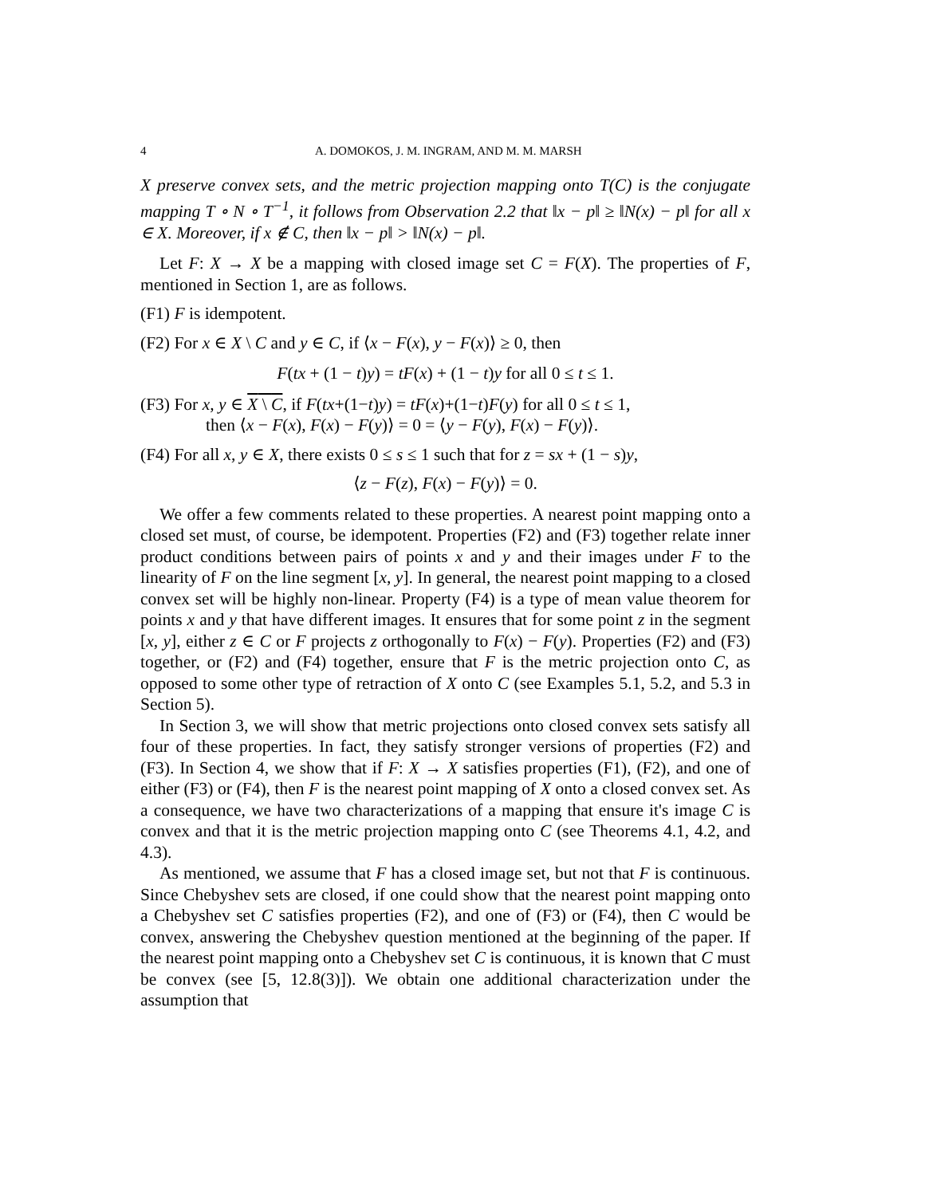4 A. DOMOKOS, J. M. INGRAM, AND M. M. MARSH
X preserve convex sets, and the metric projection mapping onto T(C) is the conjugate mapping T ∘ N ∘ T<sup>−1</sup>, it follows from Observation 2.2 that ‖x − p‖ ≥ ‖N(x) − p‖ for all x ∈ X. Moreover, if x ∉ C, then ‖x − p‖ > ‖N(x) − p‖.
Let F: X → X be a mapping with closed image set C = F(X). The properties of F, mentioned in Section 1, are as follows.
(F1) F is idempotent.
(F2) For x ∈ X \ C and y ∈ C, if ⟨x − F(x), y − F(x)⟩ ≥ 0, then
F(tx + (1 − t)y) = tF(x) + (1 − t)y for all 0 ≤ t ≤ 1.
(F3) For x, y ∈ X \ C, if F(tx+(1−t)y) = tF(x)+(1−t)F(y) for all 0 ≤ t ≤ 1,
then ⟨x − F(x), F(x) − F(y)⟩ = 0 = ⟨y − F(y), F(x) − F(y)⟩.
(F4) For all x, y ∈ X, there exists 0 ≤ s ≤ 1 such that for z = sx + (1 − s)y,
⟨z − F(z), F(x) − F(y)⟩ = 0.
We offer a few comments related to these properties. A nearest point mapping onto a closed set must, of course, be idempotent. Properties (F2) and (F3) together relate inner product conditions between pairs of points x and y and their images under F to the linearity of F on the line segment [x, y]. In general, the nearest point mapping to a closed convex set will be highly non-linear. Property (F4) is a type of mean value theorem for points x and y that have different images. It ensures that for some point z in the segment [x, y], either z ∈ C or F projects z orthogonally to F(x) − F(y). Properties (F2) and (F3) together, or (F2) and (F4) together, ensure that F is the metric projection onto C, as opposed to some other type of retraction of X onto C (see Examples 5.1, 5.2, and 5.3 in Section 5).
In Section 3, we will show that metric projections onto closed convex sets satisfy all four of these properties. In fact, they satisfy stronger versions of properties (F2) and (F3). In Section 4, we show that if F: X → X satisfies properties (F1), (F2), and one of either (F3) or (F4), then F is the nearest point mapping of X onto a closed convex set. As a consequence, we have two characterizations of a mapping that ensure it's image C is convex and that it is the metric projection mapping onto C (see Theorems 4.1, 4.2, and 4.3).
As mentioned, we assume that F has a closed image set, but not that F is continuous. Since Chebyshev sets are closed, if one could show that the nearest point mapping onto a Chebyshev set C satisfies properties (F2), and one of (F3) or (F4), then C would be convex, answering the Chebyshev question mentioned at the beginning of the paper. If the nearest point mapping onto a Chebyshev set C is continuous, it is known that C must be convex (see [5, 12.8(3)]). We obtain one additional characterization under the assumption that